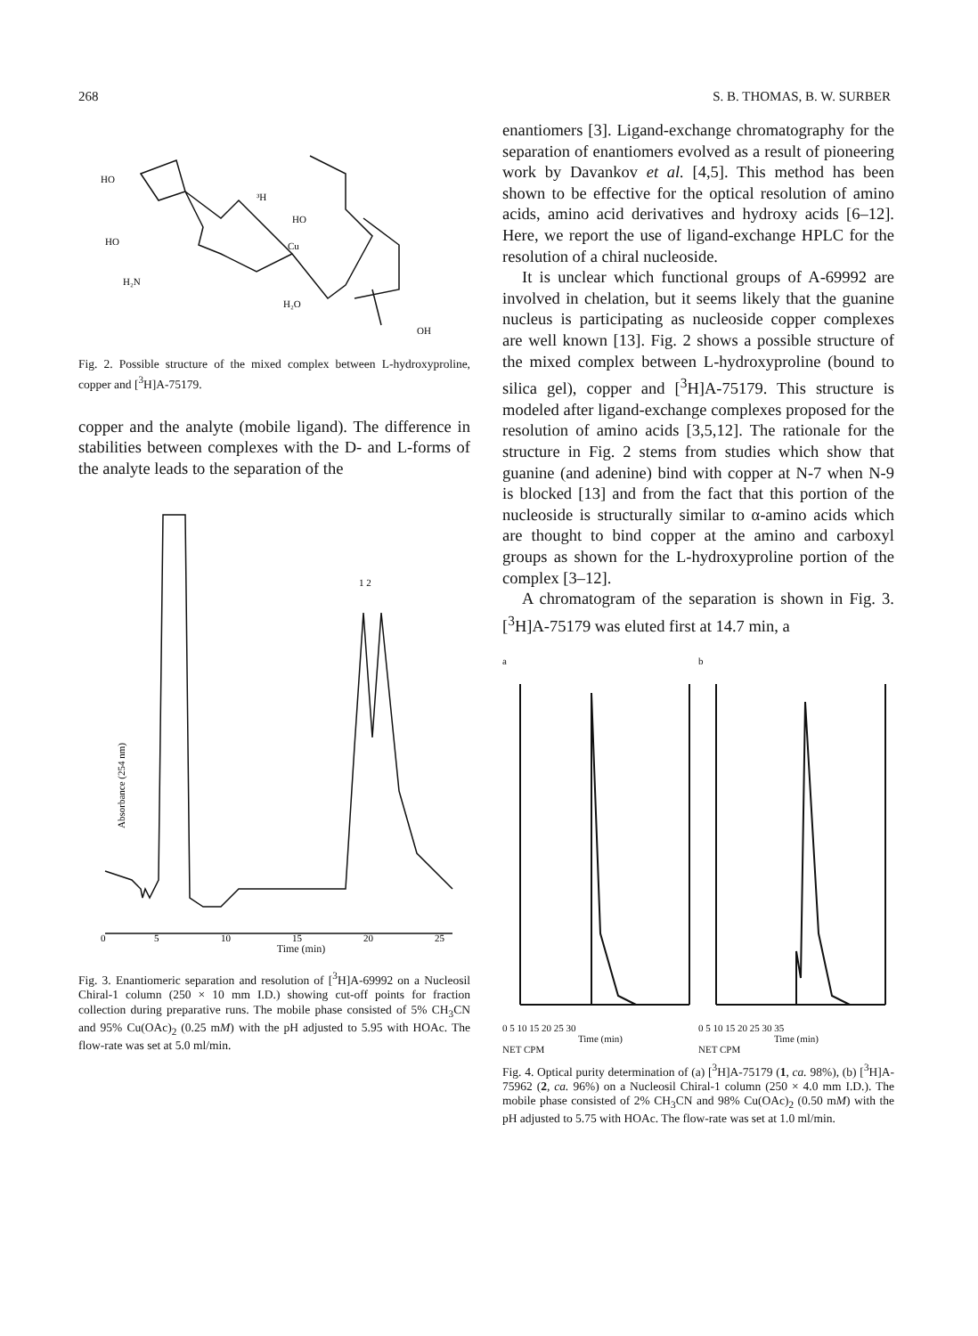268 S. B. THOMAS, B. W. SURBER
HO
HO
³H
HO
Cu
H₂N
H₂O
OH
Fig. 2. Possible structure of the mixed complex between L-hydroxyproline, copper and [<sup>3</sup>H]A-75179.
copper and the analyte (mobile ligand). The difference in stabilities between complexes with the D- and L-forms of the analyte leads to the separation of the
1 2
Absorbance (254 nm)
0
5
10
15
20
25
Time (min)
Fig. 3. Enantiomeric separation and resolution of [<sup>3</sup>H]A-69992 on a Nucleosil Chiral-1 column (250 × 10 mm I.D.) showing cut-off points for fraction collection during preparative runs. The mobile phase consisted of 5% CH<sub>3</sub>CN and 95% Cu(OAc)<sub>2</sub> (0.25 mM) with the pH adjusted to 5.95 with HOAc. The flow-rate was set at 5.0 ml/min.
enantiomers [3]. Ligand-exchange chromatography for the separation of enantiomers evolved as a result of pioneering work by Davankov et al. [4,5]. This method has been shown to be effective for the optical resolution of amino acids, amino acid derivatives and hydroxy acids [6–12]. Here, we report the use of ligand-exchange HPLC for the resolution of a chiral nucleoside.
It is unclear which functional groups of A-69992 are involved in chelation, but it seems likely that the guanine nucleus is participating as nucleoside copper complexes are well known [13]. Fig. 2 shows a possible structure of the mixed complex between L-hydroxyproline (bound to silica gel), copper and [<sup>3</sup>H]A-75179. This structure is modeled after ligand-exchange complexes proposed for the resolution of amino acids [3,5,12]. The rationale for the structure in Fig. 2 stems from studies which show that guanine (and adenine) bind with copper at N-7 when N-9 is blocked [13] and from the fact that this portion of the nucleoside is structurally similar to α-amino acids which are thought to bind copper at the amino and carboxyl groups as shown for the L-hydroxyproline portion of the complex [3–12].
A chromatogram of the separation is shown in Fig. 3. [<sup>3</sup>H]A-75179 was eluted first at 14.7 min, a
a
0 5 10 15 20 25 30
Time (min)
NET CPM
b
0 5 10 15 20 25 30 35
Time (min)
NET CPM
Fig. 4. Optical purity determination of (a) [<sup>3</sup>H]A-75179 (1, ca. 98%), (b) [<sup>3</sup>H]A-75962 (2, ca. 96%) on a Nucleosil Chiral-1 column (250 × 4.0 mm I.D.). The mobile phase consisted of 2% CH<sub>3</sub>CN and 98% Cu(OAc)<sub>2</sub> (0.50 mM) with the pH adjusted to 5.75 with HOAc. The flow-rate was set at 1.0 ml/min.